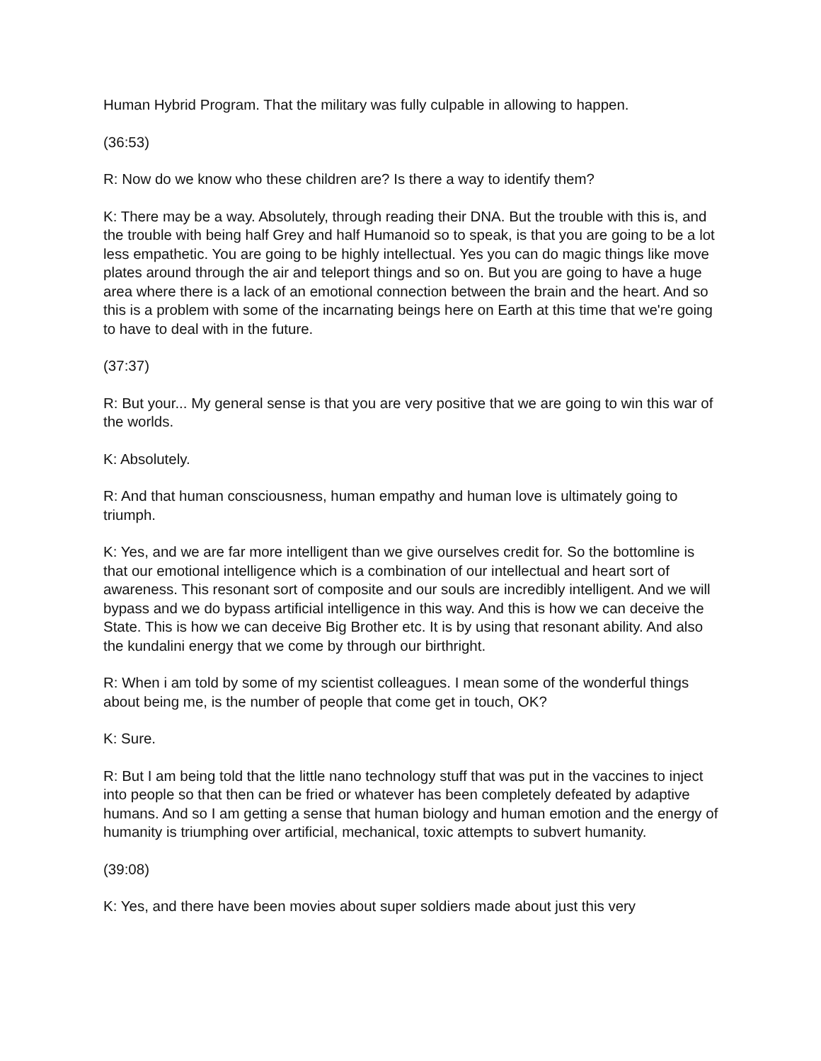Human Hybrid Program. That the military was fully culpable in allowing to happen.
(36:53)
R: Now do we know who these children are? Is there a way to identify them?
K: There may be a way. Absolutely, through reading their DNA. But the trouble with this is, and the trouble with being half Grey and half Humanoid so to speak, is that you are going to be a lot less empathetic. You are going to be highly intellectual. Yes you can do magic things like move plates around through the air and teleport things and so on. But you are going to have a huge area where there is a lack of an emotional connection between the brain and the heart. And so this is a problem with some of the incarnating beings here on Earth at this time that we're going to have to deal with in the future.
(37:37)
R: But your... My general sense is that you are very positive that we are going to win this war of the worlds.
K: Absolutely.
R: And that human consciousness, human empathy and human love is ultimately going to triumph.
K: Yes, and we are far more intelligent than we give ourselves credit for. So the bottomline is that our emotional intelligence which is a combination of our intellectual and heart sort of awareness. This resonant sort of composite and our souls are incredibly intelligent. And we will bypass and we do bypass artificial intelligence in this way. And this is how we can deceive the State. This is how we can deceive Big Brother etc. It is by using that resonant ability. And also the kundalini energy that we come by through our birthright.
R: When i am told by some of my scientist colleagues. I mean some of the wonderful things about being me, is the number of people that come get in touch, OK?
K: Sure.
R: But I am being told that the little nano technology stuff that was put in the vaccines to inject into people so that then can be fried or whatever has been completely defeated by adaptive humans. And so I am getting a sense that human biology and human emotion and the energy of humanity is triumphing over artificial, mechanical, toxic attempts to subvert humanity.
(39:08)
K: Yes, and there have been movies about super soldiers made about just this very